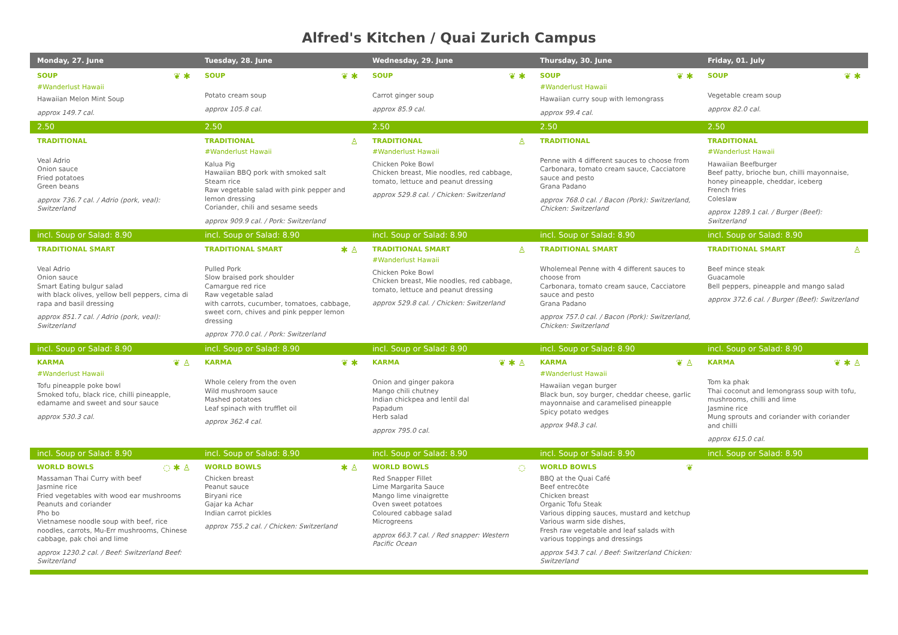Alfred's Kitchen / Quai Zurich Campus
| Monday, 27. June | Tuesday, 28. June | Wednesday, 29. June | Thursday, 30. June | Friday, 01. July |
| --- | --- | --- | --- | --- |
| ❦ ✱ SOUP #Wanderlust Hawaii Hawaiian Melon Mint Soup approx 149.7 cal. | ❦ ✱ SOUP Potato cream soup approx 105.8 cal. | ❦ ✱ SOUP Carrot ginger soup approx 85.9 cal. | ❦ ✱ SOUP #Wanderlust Hawaii Hawaiian curry soup with lemongrass approx 99.4 cal. | ❦ ✱ SOUP Vegetable cream soup approx 82.0 cal. |
| 2.50 | 2.50 | 2.50 | 2.50 | 2.50 |
| TRADITIONAL Veal Adrio Onion sauce Fried potatoes Green beans approx 736.7 cal. / Adrio (pork, veal): Switzerland | ♙ TRADITIONAL #Wanderlust Hawaii Kalua Pig Hawaiian BBQ pork with smoked salt Steam rice Raw vegetable salad with pink pepper and lemon dressing Coriander, chili and sesame seeds approx 909.9 cal. / Pork: Switzerland | ♙ TRADITIONAL #Wanderlust Hawaii Chicken Poke Bowl Chicken breast, Mie noodles, red cabbage, tomato, lettuce and peanut dressing approx 529.8 cal. / Chicken: Switzerland | TRADITIONAL Penne with 4 different sauces to choose from Carbonara, tomato cream sauce, Cacciatore sauce and pesto Grana Padano approx 768.0 cal. / Bacon (Pork): Switzerland, Chicken: Switzerland | TRADITIONAL #Wanderlust Hawaii Hawaiian Beefburger Beef patty, brioche bun, chilli mayonnaise, honey pineapple, cheddar, iceberg French fries Coleslaw approx 1289.1 cal. / Burger (Beef): Switzerland |
| incl. Soup or Salad: 8.90 | incl. Soup or Salad: 8.90 | incl. Soup or Salad: 8.90 | incl. Soup or Salad: 8.90 | incl. Soup or Salad: 8.90 |
| TRADITIONAL SMART Veal Adrio Onion sauce Smart Eating bulgur salad with black olives, yellow bell peppers, cima di rapa and basil dressing approx 851.7 cal. / Adrio (pork, veal): Switzerland | ✱ ♙ TRADITIONAL SMART Pulled Pork Slow braised pork shoulder Camargue red rice Raw vegetable salad with carrots, cucumber, tomatoes, cabbage, sweet corn, chives and pink pepper lemon dressing approx 770.0 cal. / Pork: Switzerland | ♙ TRADITIONAL SMART #Wanderlust Hawaii Chicken Poke Bowl Chicken breast, Mie noodles, red cabbage, tomato, lettuce and peanut dressing approx 529.8 cal. / Chicken: Switzerland | TRADITIONAL SMART Wholemeal Penne with 4 different sauces to choose from Carbonara, tomato cream sauce, Cacciatore sauce and pesto Grana Padano approx 757.0 cal. / Bacon (Pork): Switzerland, Chicken: Switzerland | ♙ TRADITIONAL SMART Beef mince steak Guacamole Bell peppers, pineapple and mango salad approx 372.6 cal. / Burger (Beef): Switzerland |
| incl. Soup or Salad: 8.90 | incl. Soup or Salad: 8.90 | incl. Soup or Salad: 8.90 | incl. Soup or Salad: 8.90 | incl. Soup or Salad: 8.90 |
| ❦ ♙ KARMA #Wanderlust Hawaii Tofu pineapple poke bowl Smoked tofu, black rice, chilli pineapple, edamame and sweet and sour sauce approx 530.3 cal. | ❦ ✱ KARMA Whole celery from the oven Wild mushroom sauce Mashed potatoes Leaf spinach with trufflet oil approx 362.4 cal. | ❦ ✱ ♙ KARMA Onion and ginger pakora Mango chili chutney Indian chickpea and lentil dal Papadum Herb salad approx 795.0 cal. | ❦ ♙ KARMA #Wanderlust Hawaii Hawaiian vegan burger Black bun, soy burger, cheddar cheese, garlic mayonnaise and caramelised pineapple Spicy potato wedges approx 948.3 cal. | ❦ ✱ ♙ KARMA Tom ka phak Thai coconut and lemongrass soup with tofu, mushrooms, chilli and lime Jasmine rice Mung sprouts and coriander with coriander and chilli approx 615.0 cal. |
| incl. Soup or Salad: 8.90 | incl. Soup or Salad: 8.90 | incl. Soup or Salad: 8.90 | incl. Soup or Salad: 8.90 | incl. Soup or Salad: 8.90 |
| ◌ ✱ ♙ WORLD BOWLS Massaman Thai Curry with beef Jasmine rice Fried vegetables with wood ear mushrooms Peanuts and coriander Pho bo Vietnamese noodle soup with beef, rice noodles, carrots, Mu-Err mushrooms, Chinese cabbage, pak choi and lime approx 1230.2 cal. / Beef: Switzerland Beef: Switzerland | ✱ ♙ WORLD BOWLS Chicken breast Peanut sauce Biryani rice Gajar ka Achar Indian carrot pickles approx 755.2 cal. / Chicken: Switzerland | ◌ WORLD BOWLS Red Snapper Fillet Lime Margarita Sauce Mango lime vinaigrette Oven sweet potatoes Coloured cabbage salad Microgreens approx 663.7 cal. / Red snapper: Western Pacific Ocean | ❦ WORLD BOWLS BBQ at the Quai Café Beef entrecôte Chicken breast Organic Tofu Steak Various dipping sauces, mustard and ketchup Various warm side dishes, Fresh raw vegetable and leaf salads with various toppings and dressings approx 543.7 cal. / Beef: Switzerland Chicken: Switzerland | |